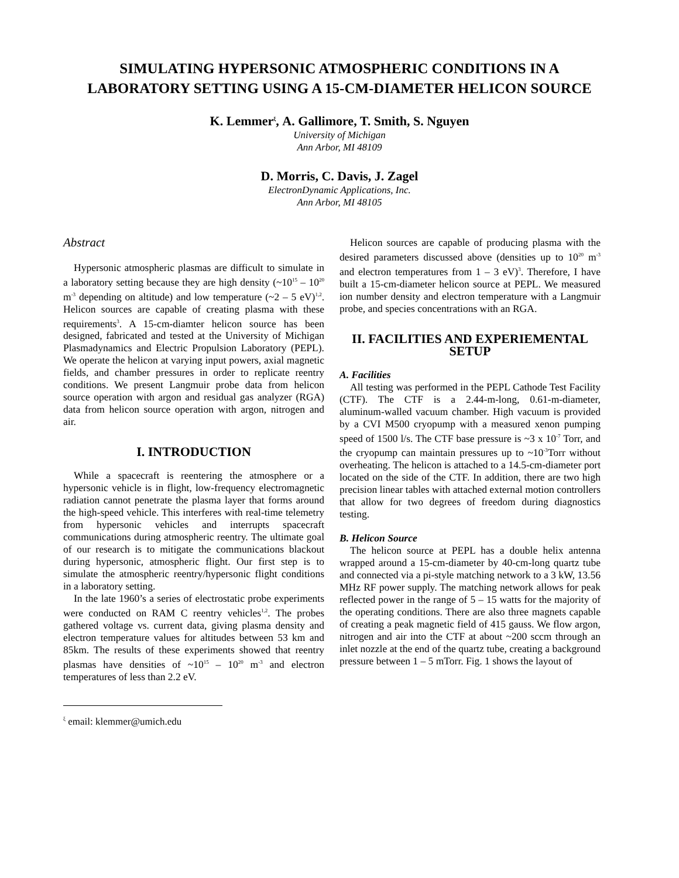SIMULATING HYPERSONIC ATMOSPHERIC CONDITIONS IN A LABORATORY SETTING USING A 15-CM-DIAMETER HELICON SOURCE
K. Lemmer<sup>ξ</sup>, A. Gallimore, T. Smith, S. Nguyen
University of Michigan
Ann Arbor, MI 48109
D. Morris, C. Davis, J. Zagel
ElectronDynamic Applications, Inc.
Ann Arbor, MI 48105
Abstract
Hypersonic atmospheric plasmas are difficult to simulate in a laboratory setting because they are high density (~10<sup>15</sup> – 10<sup>20</sup> m<sup>-3</sup> depending on altitude) and low temperature (~2 – 5 eV)<sup>1,2</sup>. Helicon sources are capable of creating plasma with these requirements<sup>3</sup>. A 15-cm-diamter helicon source has been designed, fabricated and tested at the University of Michigan Plasmadynamics and Electric Propulsion Laboratory (PEPL). We operate the helicon at varying input powers, axial magnetic fields, and chamber pressures in order to replicate reentry conditions. We present Langmuir probe data from helicon source operation with argon and residual gas analyzer (RGA) data from helicon source operation with argon, nitrogen and air.
I. INTRODUCTION
While a spacecraft is reentering the atmosphere or a hypersonic vehicle is in flight, low-frequency electromagnetic radiation cannot penetrate the plasma layer that forms around the high-speed vehicle. This interferes with real-time telemetry from hypersonic vehicles and interrupts spacecraft communications during atmospheric reentry. The ultimate goal of our research is to mitigate the communications blackout during hypersonic, atmospheric flight. Our first step is to simulate the atmospheric reentry/hypersonic flight conditions in a laboratory setting.
In the late 1960’s a series of electrostatic probe experiments were conducted on RAM C reentry vehicles<sup>1,2</sup>. The probes gathered voltage vs. current data, giving plasma density and electron temperature values for altitudes between 53 km and 85km. The results of these experiments showed that reentry plasmas have densities of ~10<sup>15</sup> – 10<sup>20</sup> m<sup>-3</sup> and electron temperatures of less than 2.2 eV.
<sup>ξ</sup> email: klemmer@umich.edu
Helicon sources are capable of producing plasma with the desired parameters discussed above (densities up to 10<sup>20</sup> m<sup>-3</sup> and electron temperatures from 1 – 3 eV)<sup>3</sup>. Therefore, I have built a 15-cm-diameter helicon source at PEPL. We measured ion number density and electron temperature with a Langmuir probe, and species concentrations with an RGA.
II. FACILITIES AND EXPERIEMENTAL SETUP
A. Facilities
All testing was performed in the PEPL Cathode Test Facility (CTF). The CTF is a 2.44-m-long, 0.61-m-diameter, aluminum-walled vacuum chamber. High vacuum is provided by a CVI M500 cryopump with a measured xenon pumping speed of 1500 l/s. The CTF base pressure is ~3 x 10<sup>-7</sup> Torr, and the cryopump can maintain pressures up to ~10<sup>-3</sup>Torr without overheating. The helicon is attached to a 14.5-cm-diameter port located on the side of the CTF. In addition, there are two high precision linear tables with attached external motion controllers that allow for two degrees of freedom during diagnostics testing.
B. Helicon Source
The helicon source at PEPL has a double helix antenna wrapped around a 15-cm-diameter by 40-cm-long quartz tube and connected via a pi-style matching network to a 3 kW, 13.56 MHz RF power supply. The matching network allows for peak reflected power in the range of 5 – 15 watts for the majority of the operating conditions. There are also three magnets capable of creating a peak magnetic field of 415 gauss. We flow argon, nitrogen and air into the CTF at about ~200 sccm through an inlet nozzle at the end of the quartz tube, creating a background pressure between 1 – 5 mTorr. Fig. 1 shows the layout of